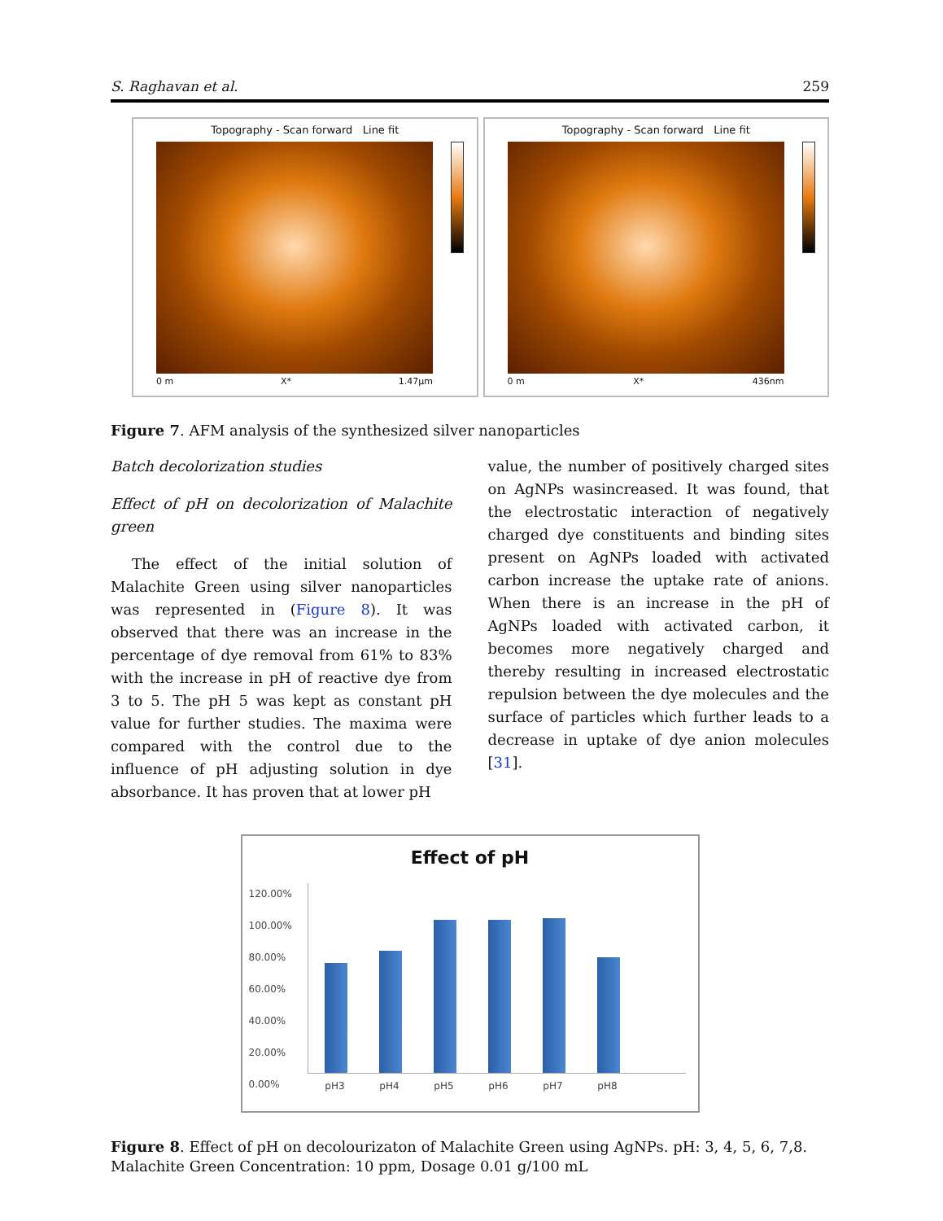S. Raghavan et al. 259
Topography - Scan forward Line fit
0 m X* 1.47µm
Topography - Scan forward Line fit
0 m X* 436nm
Figure 7. AFM analysis of the synthesized silver nanoparticles
Batch decolorization studies
Effect of pH on decolorization of Malachite green
The effect of the initial solution of Malachite Green using silver nanoparticles was represented in (Figure 8). It was observed that there was an increase in the percentage of dye removal from 61% to 83% with the increase in pH of reactive dye from 3 to 5. The pH 5 was kept as constant pH value for further studies. The maxima were compared with the control due to the influence of pH adjusting solution in dye absorbance. It has proven that at lower pH
value, the number of positively charged sites on AgNPs wasincreased. It was found, that the electrostatic interaction of negatively charged dye constituents and binding sites present on AgNPs loaded with activated carbon increase the uptake rate of anions. When there is an increase in the pH of AgNPs loaded with activated carbon, it becomes more negatively charged and thereby resulting in increased electrostatic repulsion between the dye molecules and the surface of particles which further leads to a decrease in uptake of dye anion molecules [31].
Effect of pH
120.00%
100.00%
80.00%
60.00%
40.00%
20.00%
0.00%
pH3 pH4 pH5 pH6 pH7 pH8
Figure 8. Effect of pH on decolourizaton of Malachite Green using AgNPs. pH: 3, 4, 5, 6, 7,8. Malachite Green Concentration: 10 ppm, Dosage 0.01 g/100 mL